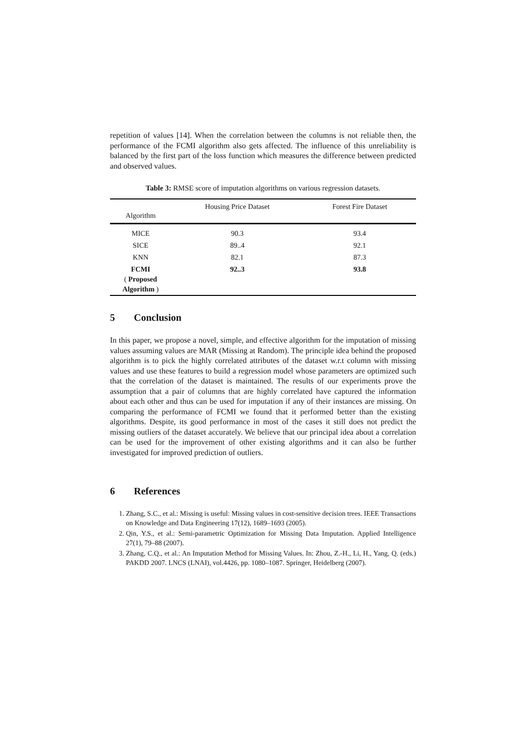repetition of values [14]. When the correlation between the columns is not reliable then, the performance of the FCMI algorithm also gets affected. The influence of this unreliability is balanced by the first part of the loss function which measures the difference between predicted and observed values.
Table 3: RMSE score of imputation algorithms on various regression datasets.
| Algorithm | Housing Price Dataset | Forest Fire Dataset |
| --- | --- | --- |
| MICE | 90.3 | 93.4 |
| SICE | 89..4 | 92.1 |
| KNN | 82.1 | 87.3 |
| FCMI ( Proposed Algorithm ) | 92..3 | 93.8 |
5 Conclusion
In this paper, we propose a novel, simple, and effective algorithm for the imputation of missing values assuming values are MAR (Missing at Random). The principle idea behind the proposed algorithm is to pick the highly correlated attributes of the dataset w.r.t column with missing values and use these features to build a regression model whose parameters are optimized such that the correlation of the dataset is maintained. The results of our experiments prove the assumption that a pair of columns that are highly correlated have captured the information about each other and thus can be used for imputation if any of their instances are missing. On comparing the performance of FCMI we found that it performed better than the existing algorithms. Despite, its good performance in most of the cases it still does not predict the missing outliers of the dataset accurately. We believe that our principal idea about a correlation can be used for the improvement of other existing algorithms and it can also be further investigated for improved prediction of outliers.
6 References
1. Zhang, S.C., et al.: Missing is useful: Missing values in cost-sensitive decision trees. IEEE Transactions on Knowledge and Data Engineering 17(12), 1689–1693 (2005).
2. Qin, Y.S., et al.: Semi-parametric Optimization for Missing Data Imputation. Applied Intelligence 27(1), 79–88 (2007).
3. Zhang, C.Q., et al.: An Imputation Method for Missing Values. In: Zhou, Z.-H., Li, H., Yang, Q. (eds.) PAKDD 2007. LNCS (LNAI), vol.4426, pp. 1080–1087. Springer, Heidelberg (2007).